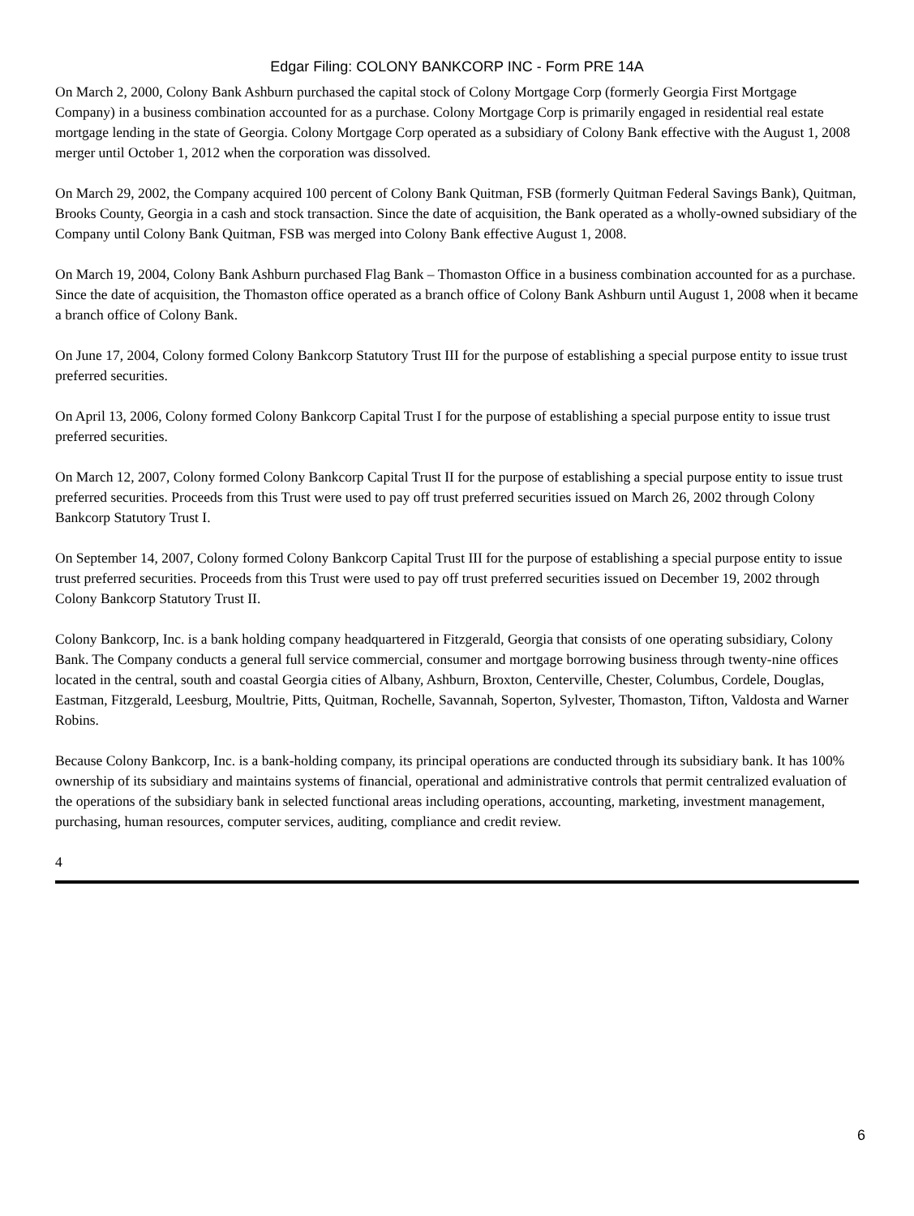Edgar Filing: COLONY BANKCORP INC - Form PRE 14A
On March 2, 2000, Colony Bank Ashburn purchased the capital stock of Colony Mortgage Corp (formerly Georgia First Mortgage Company) in a business combination accounted for as a purchase. Colony Mortgage Corp is primarily engaged in residential real estate mortgage lending in the state of Georgia. Colony Mortgage Corp operated as a subsidiary of Colony Bank effective with the August 1, 2008 merger until October 1, 2012 when the corporation was dissolved.
On March 29, 2002, the Company acquired 100 percent of Colony Bank Quitman, FSB (formerly Quitman Federal Savings Bank), Quitman, Brooks County, Georgia in a cash and stock transaction. Since the date of acquisition, the Bank operated as a wholly-owned subsidiary of the Company until Colony Bank Quitman, FSB was merged into Colony Bank effective August 1, 2008.
On March 19, 2004, Colony Bank Ashburn purchased Flag Bank – Thomaston Office in a business combination accounted for as a purchase. Since the date of acquisition, the Thomaston office operated as a branch office of Colony Bank Ashburn until August 1, 2008 when it became a branch office of Colony Bank.
On June 17, 2004, Colony formed Colony Bankcorp Statutory Trust III for the purpose of establishing a special purpose entity to issue trust preferred securities.
On April 13, 2006, Colony formed Colony Bankcorp Capital Trust I for the purpose of establishing a special purpose entity to issue trust preferred securities.
On March 12, 2007, Colony formed Colony Bankcorp Capital Trust II for the purpose of establishing a special purpose entity to issue trust preferred securities. Proceeds from this Trust were used to pay off trust preferred securities issued on March 26, 2002 through Colony Bankcorp Statutory Trust I.
On September 14, 2007, Colony formed Colony Bankcorp Capital Trust III for the purpose of establishing a special purpose entity to issue trust preferred securities. Proceeds from this Trust were used to pay off trust preferred securities issued on December 19, 2002 through Colony Bankcorp Statutory Trust II.
Colony Bankcorp, Inc. is a bank holding company headquartered in Fitzgerald, Georgia that consists of one operating subsidiary, Colony Bank. The Company conducts a general full service commercial, consumer and mortgage borrowing business through twenty-nine offices located in the central, south and coastal Georgia cities of Albany, Ashburn, Broxton, Centerville, Chester, Columbus, Cordele, Douglas, Eastman, Fitzgerald, Leesburg, Moultrie, Pitts, Quitman, Rochelle, Savannah, Soperton, Sylvester, Thomaston, Tifton, Valdosta and Warner Robins.
Because Colony Bankcorp, Inc. is a bank-holding company, its principal operations are conducted through its subsidiary bank. It has 100% ownership of its subsidiary and maintains systems of financial, operational and administrative controls that permit centralized evaluation of the operations of the subsidiary bank in selected functional areas including operations, accounting, marketing, investment management, purchasing, human resources, computer services, auditing, compliance and credit review.
4
6